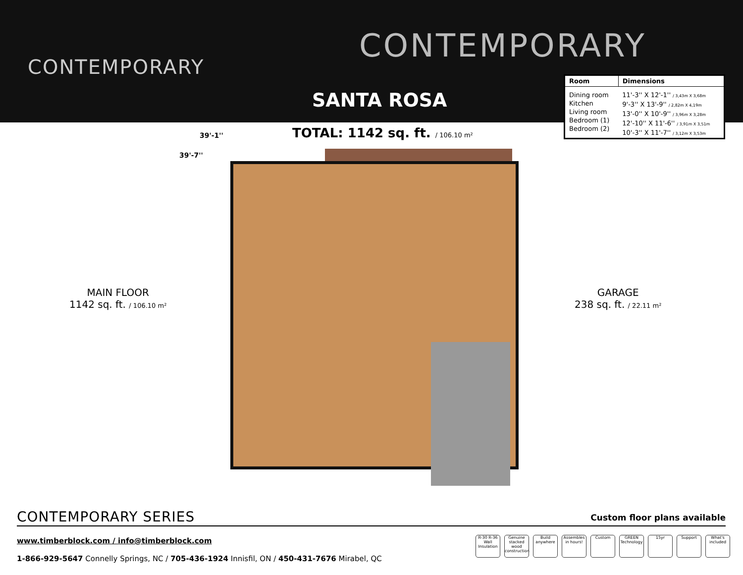CONTEMPORARY
CONTEMPORARY
SANTA ROSA
| Room | Dimensions |
| --- | --- |
| Dining room Kitchen Living room Bedroom (1) Bedroom (2) | 11'-3'' X 12'-1'' / 3,43m X 3,68m 9'-3'' X 13'-9'' / 2,82m X 4,19m 13'-0'' X 10'-9'' / 3,96m X 3,28m 12'-10'' X 11'-6'' / 3,91m X 3,51m 10'-3'' X 11'-7'' / 3,12m X 3,53m |
TOTAL: 1142 sq. ft. / 106.10 m²
39'-1''
39'-7''
MAIN FLOOR
1142 sq. ft. / 106.10 m²
GARAGE
238 sq. ft. / 22.11 m²
CONTEMPORARY SERIES Custom floor plans available
www.timberblock.com / info@timberblock.com
1-866-929-5647 Connelly Springs, NC / 705-436-1924 Innisfil, ON / 450-431-7676 Mirabel, QC
R-30 R-36 Wall Insulation
Genuine stacked wood construction
Build anywhere
Assembles in hours!
Custom GREEN Technology
15yr Support What's included